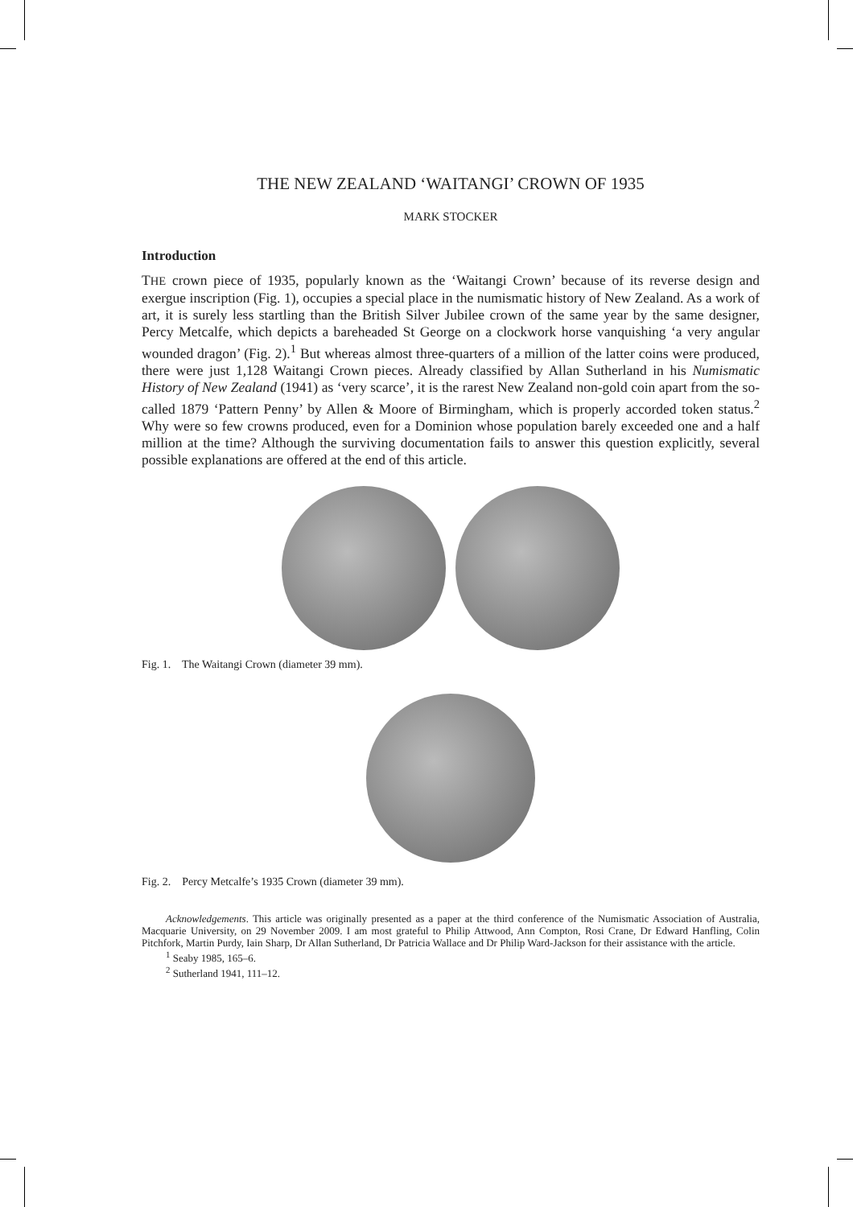THE NEW ZEALAND ‘WAITANGI’ CROWN OF 1935
MARK STOCKER
Introduction
THE crown piece of 1935, popularly known as the ‘Waitangi Crown’ because of its reverse design and exergue inscription (Fig. 1), occupies a special place in the numismatic history of New Zealand. As a work of art, it is surely less startling than the British Silver Jubilee crown of the same year by the same designer, Percy Metcalfe, which depicts a bareheaded St George on a clockwork horse vanquishing ‘a very angular wounded dragon’ (Fig. 2).<sup>1</sup> But whereas almost three-quarters of a million of the latter coins were produced, there were just 1,128 Waitangi Crown pieces. Already classified by Allan Sutherland in his Numismatic History of New Zealand (1941) as ‘very scarce’, it is the rarest New Zealand non-gold coin apart from the so-called 1879 ‘Pattern Penny’ by Allen & Moore of Birmingham, which is properly accorded token status.<sup>2</sup> Why were so few crowns produced, even for a Dominion whose population barely exceeded one and a half million at the time? Although the surviving documentation fails to answer this question explicitly, several possible explanations are offered at the end of this article.
Fig. 1. The Waitangi Crown (diameter 39 mm).
Fig. 2. Percy Metcalfe’s 1935 Crown (diameter 39 mm).
Acknowledgements. This article was originally presented as a paper at the third conference of the Numismatic Association of Australia, Macquarie University, on 29 November 2009. I am most grateful to Philip Attwood, Ann Compton, Rosi Crane, Dr Edward Hanfling, Colin Pitchfork, Martin Purdy, Iain Sharp, Dr Allan Sutherland, Dr Patricia Wallace and Dr Philip Ward-Jackson for their assistance with the article.
<sup>1</sup> Seaby 1985, 165–6.
<sup>2</sup> Sutherland 1941, 111–12.